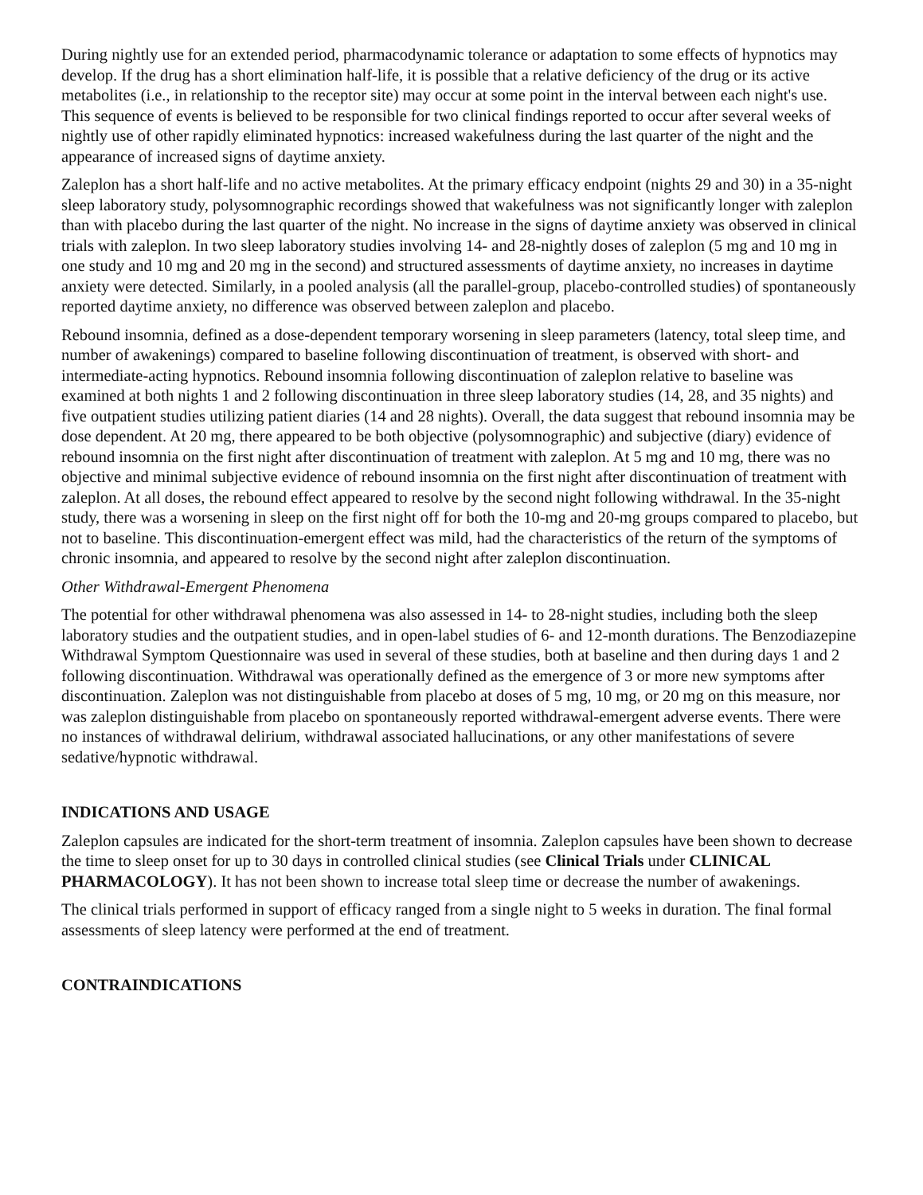During nightly use for an extended period, pharmacodynamic tolerance or adaptation to some effects of hypnotics may develop. If the drug has a short elimination half-life, it is possible that a relative deficiency of the drug or its active metabolites (i.e., in relationship to the receptor site) may occur at some point in the interval between each night's use. This sequence of events is believed to be responsible for two clinical findings reported to occur after several weeks of nightly use of other rapidly eliminated hypnotics: increased wakefulness during the last quarter of the night and the appearance of increased signs of daytime anxiety.
Zaleplon has a short half-life and no active metabolites. At the primary efficacy endpoint (nights 29 and 30) in a 35-night sleep laboratory study, polysomnographic recordings showed that wakefulness was not significantly longer with zaleplon than with placebo during the last quarter of the night. No increase in the signs of daytime anxiety was observed in clinical trials with zaleplon. In two sleep laboratory studies involving 14- and 28-nightly doses of zaleplon (5 mg and 10 mg in one study and 10 mg and 20 mg in the second) and structured assessments of daytime anxiety, no increases in daytime anxiety were detected. Similarly, in a pooled analysis (all the parallel-group, placebo-controlled studies) of spontaneously reported daytime anxiety, no difference was observed between zaleplon and placebo.
Rebound insomnia, defined as a dose-dependent temporary worsening in sleep parameters (latency, total sleep time, and number of awakenings) compared to baseline following discontinuation of treatment, is observed with short- and intermediate-acting hypnotics. Rebound insomnia following discontinuation of zaleplon relative to baseline was examined at both nights 1 and 2 following discontinuation in three sleep laboratory studies (14, 28, and 35 nights) and five outpatient studies utilizing patient diaries (14 and 28 nights). Overall, the data suggest that rebound insomnia may be dose dependent. At 20 mg, there appeared to be both objective (polysomnographic) and subjective (diary) evidence of rebound insomnia on the first night after discontinuation of treatment with zaleplon. At 5 mg and 10 mg, there was no objective and minimal subjective evidence of rebound insomnia on the first night after discontinuation of treatment with zaleplon. At all doses, the rebound effect appeared to resolve by the second night following withdrawal. In the 35-night study, there was a worsening in sleep on the first night off for both the 10-mg and 20-mg groups compared to placebo, but not to baseline. This discontinuation-emergent effect was mild, had the characteristics of the return of the symptoms of chronic insomnia, and appeared to resolve by the second night after zaleplon discontinuation.
Other Withdrawal-Emergent Phenomena
The potential for other withdrawal phenomena was also assessed in 14- to 28-night studies, including both the sleep laboratory studies and the outpatient studies, and in open-label studies of 6- and 12-month durations. The Benzodiazepine Withdrawal Symptom Questionnaire was used in several of these studies, both at baseline and then during days 1 and 2 following discontinuation. Withdrawal was operationally defined as the emergence of 3 or more new symptoms after discontinuation. Zaleplon was not distinguishable from placebo at doses of 5 mg, 10 mg, or 20 mg on this measure, nor was zaleplon distinguishable from placebo on spontaneously reported withdrawal-emergent adverse events. There were no instances of withdrawal delirium, withdrawal associated hallucinations, or any other manifestations of severe sedative/hypnotic withdrawal.
INDICATIONS AND USAGE
Zaleplon capsules are indicated for the short-term treatment of insomnia. Zaleplon capsules have been shown to decrease the time to sleep onset for up to 30 days in controlled clinical studies (see Clinical Trials under CLINICAL PHARMACOLOGY). It has not been shown to increase total sleep time or decrease the number of awakenings.
The clinical trials performed in support of efficacy ranged from a single night to 5 weeks in duration. The final formal assessments of sleep latency were performed at the end of treatment.
CONTRAINDICATIONS